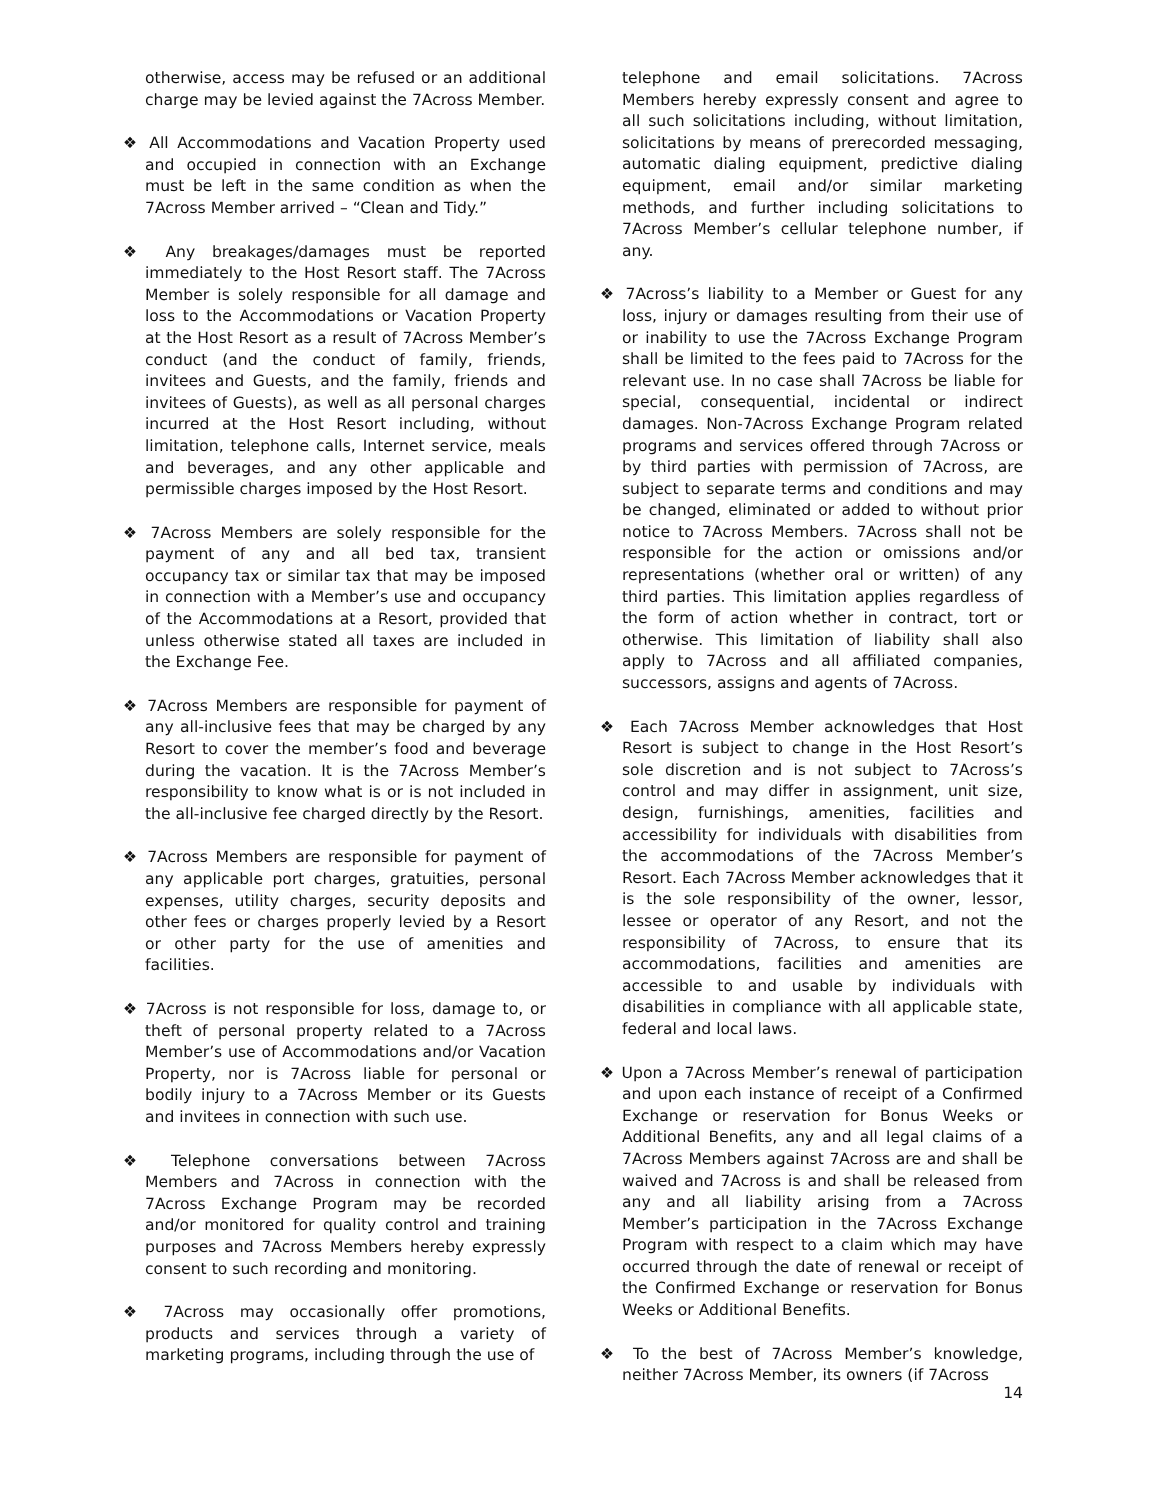otherwise, access may be refused or an additional charge may be levied against the 7Across Member.
❖ All Accommodations and Vacation Property used and occupied in connection with an Exchange must be left in the same condition as when the 7Across Member arrived – “Clean and Tidy.”
❖ Any breakages/damages must be reported immediately to the Host Resort staff. The 7Across Member is solely responsible for all damage and loss to the Accommodations or Vacation Property at the Host Resort as a result of 7Across Member’s conduct (and the conduct of family, friends, invitees and Guests, and the family, friends and invitees of Guests), as well as all personal charges incurred at the Host Resort including, without limitation, telephone calls, Internet service, meals and beverages, and any other applicable and permissible charges imposed by the Host Resort.
❖ 7Across Members are solely responsible for the payment of any and all bed tax, transient occupancy tax or similar tax that may be imposed in connection with a Member’s use and occupancy of the Accommodations at a Resort, provided that unless otherwise stated all taxes are included in the Exchange Fee.
❖ 7Across Members are responsible for payment of any all-inclusive fees that may be charged by any Resort to cover the member’s food and beverage during the vacation. It is the 7Across Member’s responsibility to know what is or is not included in the all-inclusive fee charged directly by the Resort.
❖ 7Across Members are responsible for payment of any applicable port charges, gratuities, personal expenses, utility charges, security deposits and other fees or charges properly levied by a Resort or other party for the use of amenities and facilities.
❖ 7Across is not responsible for loss, damage to, or theft of personal property related to a 7Across Member’s use of Accommodations and/or Vacation Property, nor is 7Across liable for personal or bodily injury to a 7Across Member or its Guests and invitees in connection with such use.
❖ Telephone conversations between 7Across Members and 7Across in connection with the 7Across Exchange Program may be recorded and/or monitored for quality control and training purposes and 7Across Members hereby expressly consent to such recording and monitoring.
❖ 7Across may occasionally offer promotions, products and services through a variety of marketing programs, including through the use of
telephone and email solicitations. 7Across Members hereby expressly consent and agree to all such solicitations including, without limitation, solicitations by means of prerecorded messaging, automatic dialing equipment, predictive dialing equipment, email and/or similar marketing methods, and further including solicitations to 7Across Member’s cellular telephone number, if any.
❖ 7Across’s liability to a Member or Guest for any loss, injury or damages resulting from their use of or inability to use the 7Across Exchange Program shall be limited to the fees paid to 7Across for the relevant use. In no case shall 7Across be liable for special, consequential, incidental or indirect damages. Non-7Across Exchange Program related programs and services offered through 7Across or by third parties with permission of 7Across, are subject to separate terms and conditions and may be changed, eliminated or added to without prior notice to 7Across Members. 7Across shall not be responsible for the action or omissions and/or representations (whether oral or written) of any third parties. This limitation applies regardless of the form of action whether in contract, tort or otherwise. This limitation of liability shall also apply to 7Across and all affiliated companies, successors, assigns and agents of 7Across.
❖ Each 7Across Member acknowledges that Host Resort is subject to change in the Host Resort’s sole discretion and is not subject to 7Across’s control and may differ in assignment, unit size, design, furnishings, amenities, facilities and accessibility for individuals with disabilities from the accommodations of the 7Across Member’s Resort. Each 7Across Member acknowledges that it is the sole responsibility of the owner, lessor, lessee or operator of any Resort, and not the responsibility of 7Across, to ensure that its accommodations, facilities and amenities are accessible to and usable by individuals with disabilities in compliance with all applicable state, federal and local laws.
❖ Upon a 7Across Member’s renewal of participation and upon each instance of receipt of a Confirmed Exchange or reservation for Bonus Weeks or Additional Benefits, any and all legal claims of a 7Across Members against 7Across are and shall be waived and 7Across is and shall be released from any and all liability arising from a 7Across Member’s participation in the 7Across Exchange Program with respect to a claim which may have occurred through the date of renewal or receipt of the Confirmed Exchange or reservation for Bonus Weeks or Additional Benefits.
❖ To the best of 7Across Member’s knowledge, neither 7Across Member, its owners (if 7Across
14